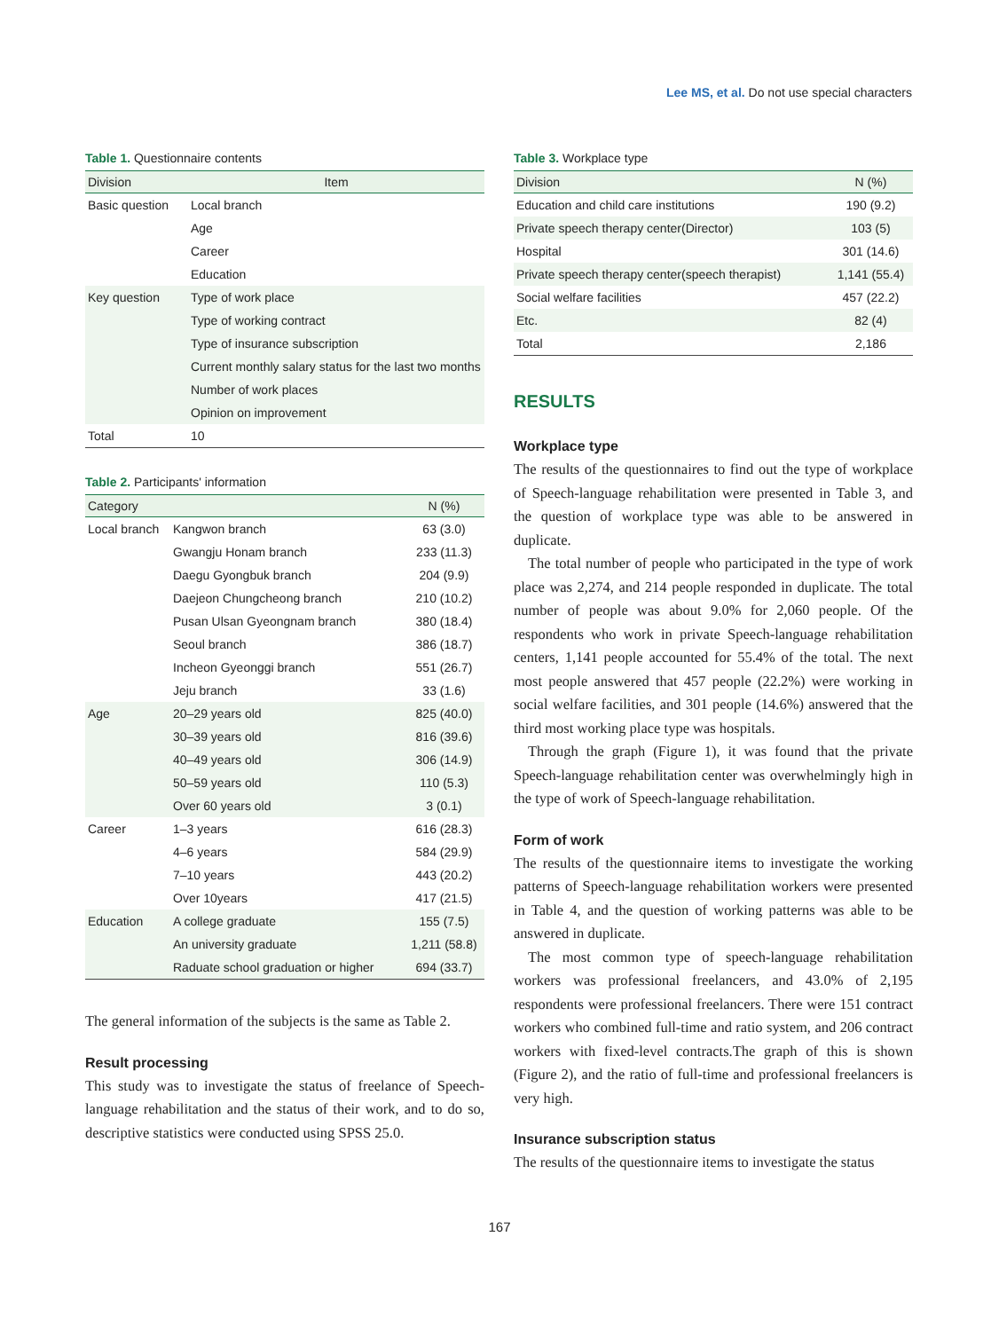Lee MS, et al. Do not use special characters
Table 1. Questionnaire contents
| Division | Item |
| --- | --- |
| Basic question | Local branch |
| | Age |
| | Career |
| | Education |
| Key question | Type of work place |
| | Type of working contract |
| | Type of insurance subscription |
| | Current monthly salary status for the last two months |
| | Number of work places |
| | Opinion on improvement |
| Total | 10 |
Table 2. Participants' information
| Category | | N (%) |
| --- | --- | --- |
| Local branch | Kangwon branch | 63 (3.0) |
| | Gwangju Honam branch | 233 (11.3) |
| | Daegu Gyongbuk branch | 204 (9.9) |
| | Daejeon Chungcheong branch | 210 (10.2) |
| | Pusan Ulsan Gyeongnam branch | 380 (18.4) |
| | Seoul branch | 386 (18.7) |
| | Incheon Gyeonggi branch | 551 (26.7) |
| | Jeju branch | 33 (1.6) |
| Age | 20–29 years old | 825 (40.0) |
| | 30–39 years old | 816 (39.6) |
| | 40–49 years old | 306 (14.9) |
| | 50–59 years old | 110 (5.3) |
| | Over 60 years old | 3 (0.1) |
| Career | 1–3 years | 616 (28.3) |
| | 4–6 years | 584 (29.9) |
| | 7–10 years | 443 (20.2) |
| | Over 10years | 417 (21.5) |
| Education | A college graduate | 155 (7.5) |
| | An university graduate | 1,211 (58.8) |
| | Raduate school graduation or higher | 694 (33.7) |
The general information of the subjects is the same as Table 2.
Result processing
This study was to investigate the status of freelance of Speech-language rehabilitation and the status of their work, and to do so, descriptive statistics were conducted using SPSS 25.0.
Table 3. Workplace type
| Division | N (%) |
| --- | --- |
| Education and child care institutions | 190 (9.2) |
| Private speech therapy center(Director) | 103 (5) |
| Hospital | 301 (14.6) |
| Private speech therapy center(speech therapist) | 1,141 (55.4) |
| Social welfare facilities | 457 (22.2) |
| Etc. | 82 (4) |
| Total | 2,186 |
RESULTS
Workplace type
The results of the questionnaires to find out the type of workplace of Speech-language rehabilitation were presented in Table 3, and the question of workplace type was able to be answered in duplicate.
The total number of people who participated in the type of work place was 2,274, and 214 people responded in duplicate. The total number of people was about 9.0% for 2,060 people. Of the respondents who work in private Speech-language rehabilitation centers, 1,141 people accounted for 55.4% of the total. The next most people answered that 457 people (22.2%) were working in social welfare facilities, and 301 people (14.6%) answered that the third most working place type was hospitals.
Through the graph (Figure 1), it was found that the private Speech-language rehabilitation center was overwhelmingly high in the type of work of Speech-language rehabilitation.
Form of work
The results of the questionnaire items to investigate the working patterns of Speech-language rehabilitation workers were presented in Table 4, and the question of working patterns was able to be answered in duplicate.
The most common type of speech-language rehabilitation workers was professional freelancers, and 43.0% of 2,195 respondents were professional freelancers. There were 151 contract workers who combined full-time and ratio system, and 206 contract workers with fixed-level contracts.The graph of this is shown (Figure 2), and the ratio of full-time and professional freelancers is very high.
Insurance subscription status
The results of the questionnaire items to investigate the status
167